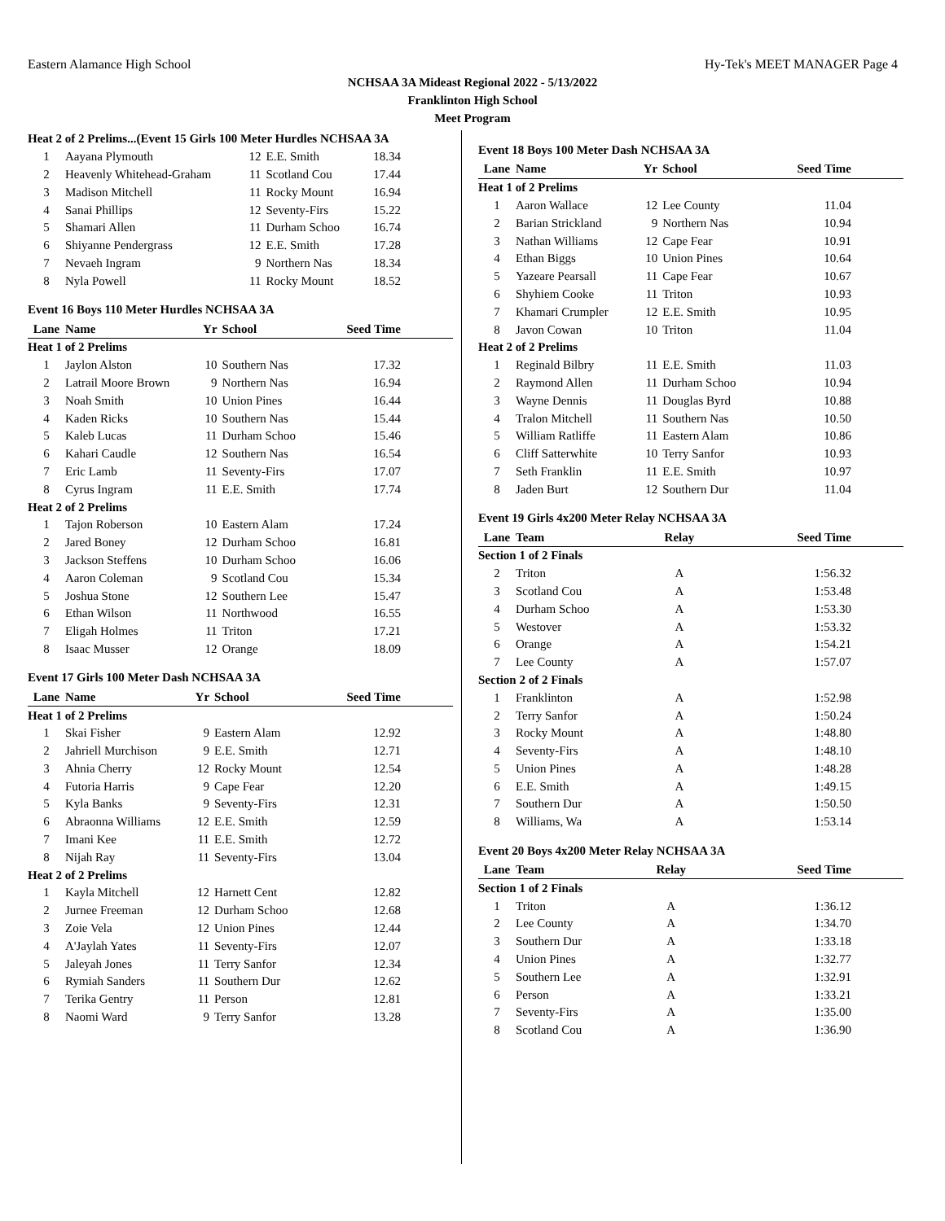Eastern Alamance High School Hy-Tek's MEET MANAGER Page 4
NCHSAA 3A Mideast Regional 2022 - 5/13/2022
Franklinton High School
Meet Program
| Heat 2 of 2 Prelims...(Event 15 Girls 100 Meter Hurdles NCHSAA 3A | | | | |
| 1 | Aayana Plymouth | 12 | E.E. Smith | 18.34 |
| 2 | Heavenly Whitehead-Graham | 11 | Scotland Cou | 17.44 |
| 3 | Madison Mitchell | 11 | Rocky Mount | 16.94 |
| 4 | Sanai Phillips | 12 | Seventy-Firs | 15.22 |
| 5 | Shamari Allen | 11 | Durham Schoo | 16.74 |
| 6 | Shiyanne Pendergrass | 12 | E.E. Smith | 17.28 |
| 7 | Nevaeh Ingram | 9 | Northern Nas | 18.34 |
| 8 | Nyla Powell | 11 | Rocky Mount | 18.52 |
Event 16 Boys 110 Meter Hurdles NCHSAA 3A
| Lane | Name | Yr | School | Seed Time |
| --- | --- | --- | --- | --- |
| Heat 1 of 2 Prelims | | | | |
| 1 | Jaylon Alston | 10 | Southern Nas | 17.32 |
| 2 | Latrail Moore Brown | 9 | Northern Nas | 16.94 |
| 3 | Noah Smith | 10 | Union Pines | 16.44 |
| 4 | Kaden Ricks | 10 | Southern Nas | 15.44 |
| 5 | Kaleb Lucas | 11 | Durham Schoo | 15.46 |
| 6 | Kahari Caudle | 12 | Southern Nas | 16.54 |
| 7 | Eric Lamb | 11 | Seventy-Firs | 17.07 |
| 8 | Cyrus Ingram | 11 | E.E. Smith | 17.74 |
| Heat 2 of 2 Prelims | | | | |
| 1 | Tajon Roberson | 10 | Eastern Alam | 17.24 |
| 2 | Jared Boney | 12 | Durham Schoo | 16.81 |
| 3 | Jackson Steffens | 10 | Durham Schoo | 16.06 |
| 4 | Aaron Coleman | 9 | Scotland Cou | 15.34 |
| 5 | Joshua Stone | 12 | Southern Lee | 15.47 |
| 6 | Ethan Wilson | 11 | Northwood | 16.55 |
| 7 | Eligah Holmes | 11 | Triton | 17.21 |
| 8 | Isaac Musser | 12 | Orange | 18.09 |
Event 17 Girls 100 Meter Dash NCHSAA 3A
| Lane | Name | Yr | School | Seed Time |
| --- | --- | --- | --- | --- |
| Heat 1 of 2 Prelims | | | | |
| 1 | Skai Fisher | 9 | Eastern Alam | 12.92 |
| 2 | Jahriell Murchison | 9 | E.E. Smith | 12.71 |
| 3 | Ahnia Cherry | 12 | Rocky Mount | 12.54 |
| 4 | Futoria Harris | 9 | Cape Fear | 12.20 |
| 5 | Kyla Banks | 9 | Seventy-Firs | 12.31 |
| 6 | Abraonna Williams | 12 | E.E. Smith | 12.59 |
| 7 | Imani Kee | 11 | E.E. Smith | 12.72 |
| 8 | Nijah Ray | 11 | Seventy-Firs | 13.04 |
| Heat 2 of 2 Prelims | | | | |
| 1 | Kayla Mitchell | 12 | Harnett Cent | 12.82 |
| 2 | Jurnee Freeman | 12 | Durham Schoo | 12.68 |
| 3 | Zoie Vela | 12 | Union Pines | 12.44 |
| 4 | A'Jaylah Yates | 11 | Seventy-Firs | 12.07 |
| 5 | Jaleyah Jones | 11 | Terry Sanfor | 12.34 |
| 6 | Rymiah Sanders | 11 | Southern Dur | 12.62 |
| 7 | Terika Gentry | 11 | Person | 12.81 |
| 8 | Naomi Ward | 9 | Terry Sanfor | 13.28 |
Event 18 Boys 100 Meter Dash NCHSAA 3A
| Lane | Name | Yr | School | Seed Time |
| --- | --- | --- | --- | --- |
| Heat 1 of 2 Prelims | | | | |
| 1 | Aaron Wallace | 12 | Lee County | 11.04 |
| 2 | Barian Strickland | 9 | Northern Nas | 10.94 |
| 3 | Nathan Williams | 12 | Cape Fear | 10.91 |
| 4 | Ethan Biggs | 10 | Union Pines | 10.64 |
| 5 | Yazeare Pearsall | 11 | Cape Fear | 10.67 |
| 6 | Shyhiem Cooke | 11 | Triton | 10.93 |
| 7 | Khamari Crumpler | 12 | E.E. Smith | 10.95 |
| 8 | Javon Cowan | 10 | Triton | 11.04 |
| Heat 2 of 2 Prelims | | | | |
| 1 | Reginald Bilbry | 11 | E.E. Smith | 11.03 |
| 2 | Raymond Allen | 11 | Durham Schoo | 10.94 |
| 3 | Wayne Dennis | 11 | Douglas Byrd | 10.88 |
| 4 | Tralon Mitchell | 11 | Southern Nas | 10.50 |
| 5 | William Ratliffe | 11 | Eastern Alam | 10.86 |
| 6 | Cliff Satterwhite | 10 | Terry Sanfor | 10.93 |
| 7 | Seth Franklin | 11 | E.E. Smith | 10.97 |
| 8 | Jaden Burt | 12 | Southern Dur | 11.04 |
Event 19 Girls 4x200 Meter Relay NCHSAA 3A
| Lane | Team | Relay | Seed Time |
| --- | --- | --- | --- |
| Section 1 of 2 Finals | | | |
| 2 | Triton | A | 1:56.32 |
| 3 | Scotland Cou | A | 1:53.48 |
| 4 | Durham Schoo | A | 1:53.30 |
| 5 | Westover | A | 1:53.32 |
| 6 | Orange | A | 1:54.21 |
| 7 | Lee County | A | 1:57.07 |
| Section 2 of 2 Finals | | | |
| 1 | Franklinton | A | 1:52.98 |
| 2 | Terry Sanfor | A | 1:50.24 |
| 3 | Rocky Mount | A | 1:48.80 |
| 4 | Seventy-Firs | A | 1:48.10 |
| 5 | Union Pines | A | 1:48.28 |
| 6 | E.E. Smith | A | 1:49.15 |
| 7 | Southern Dur | A | 1:50.50 |
| 8 | Williams, Wa | A | 1:53.14 |
Event 20 Boys 4x200 Meter Relay NCHSAA 3A
| Lane | Team | Relay | Seed Time |
| --- | --- | --- | --- |
| Section 1 of 2 Finals | | | |
| 1 | Triton | A | 1:36.12 |
| 2 | Lee County | A | 1:34.70 |
| 3 | Southern Dur | A | 1:33.18 |
| 4 | Union Pines | A | 1:32.77 |
| 5 | Southern Lee | A | 1:32.91 |
| 6 | Person | A | 1:33.21 |
| 7 | Seventy-Firs | A | 1:35.00 |
| 8 | Scotland Cou | A | 1:36.90 |